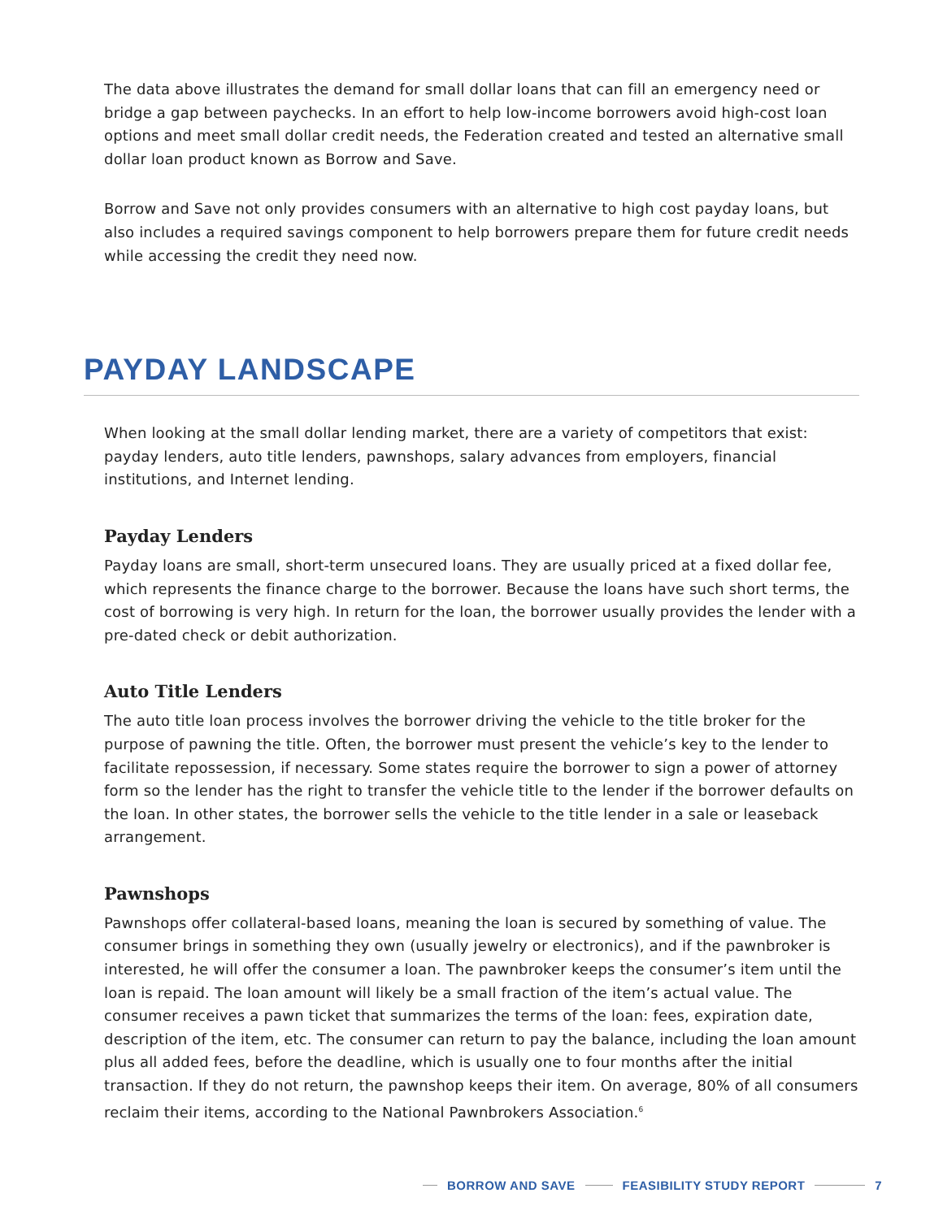The data above illustrates the demand for small dollar loans that can fill an emergency need or bridge a gap between paychecks. In an effort to help low-income borrowers avoid high-cost loan options and meet small dollar credit needs, the Federation created and tested an alternative small dollar loan product known as Borrow and Save.
Borrow and Save not only provides consumers with an alternative to high cost payday loans, but also includes a required savings component to help borrowers prepare them for future credit needs while accessing the credit they need now.
PAYDAY LANDSCAPE
When looking at the small dollar lending market, there are a variety of competitors that exist: payday lenders, auto title lenders, pawnshops, salary advances from employers, financial institutions, and Internet lending.
Payday Lenders
Payday loans are small, short-term unsecured loans. They are usually priced at a fixed dollar fee, which represents the finance charge to the borrower. Because the loans have such short terms, the cost of borrowing is very high. In return for the loan, the borrower usually provides the lender with a pre-dated check or debit authorization.
Auto Title Lenders
The auto title loan process involves the borrower driving the vehicle to the title broker for the purpose of pawning the title. Often, the borrower must present the vehicle’s key to the lender to facilitate repossession, if necessary. Some states require the borrower to sign a power of attorney form so the lender has the right to transfer the vehicle title to the lender if the borrower defaults on the loan. In other states, the borrower sells the vehicle to the title lender in a sale or leaseback arrangement.
Pawnshops
Pawnshops offer collateral-based loans, meaning the loan is secured by something of value. The consumer brings in something they own (usually jewelry or electronics), and if the pawnbroker is interested, he will offer the consumer a loan. The pawnbroker keeps the consumer’s item until the loan is repaid. The loan amount will likely be a small fraction of the item’s actual value. The consumer receives a pawn ticket that summarizes the terms of the loan: fees, expiration date, description of the item, etc. The consumer can return to pay the balance, including the loan amount plus all added fees, before the deadline, which is usually one to four months after the initial transaction. If they do not return, the pawnshop keeps their item. On average, 80% of all consumers reclaim their items, according to the National Pawnbrokers Association.<sup>6</sup>
BORROW AND SAVE FEASIBILITY STUDY REPORT 7